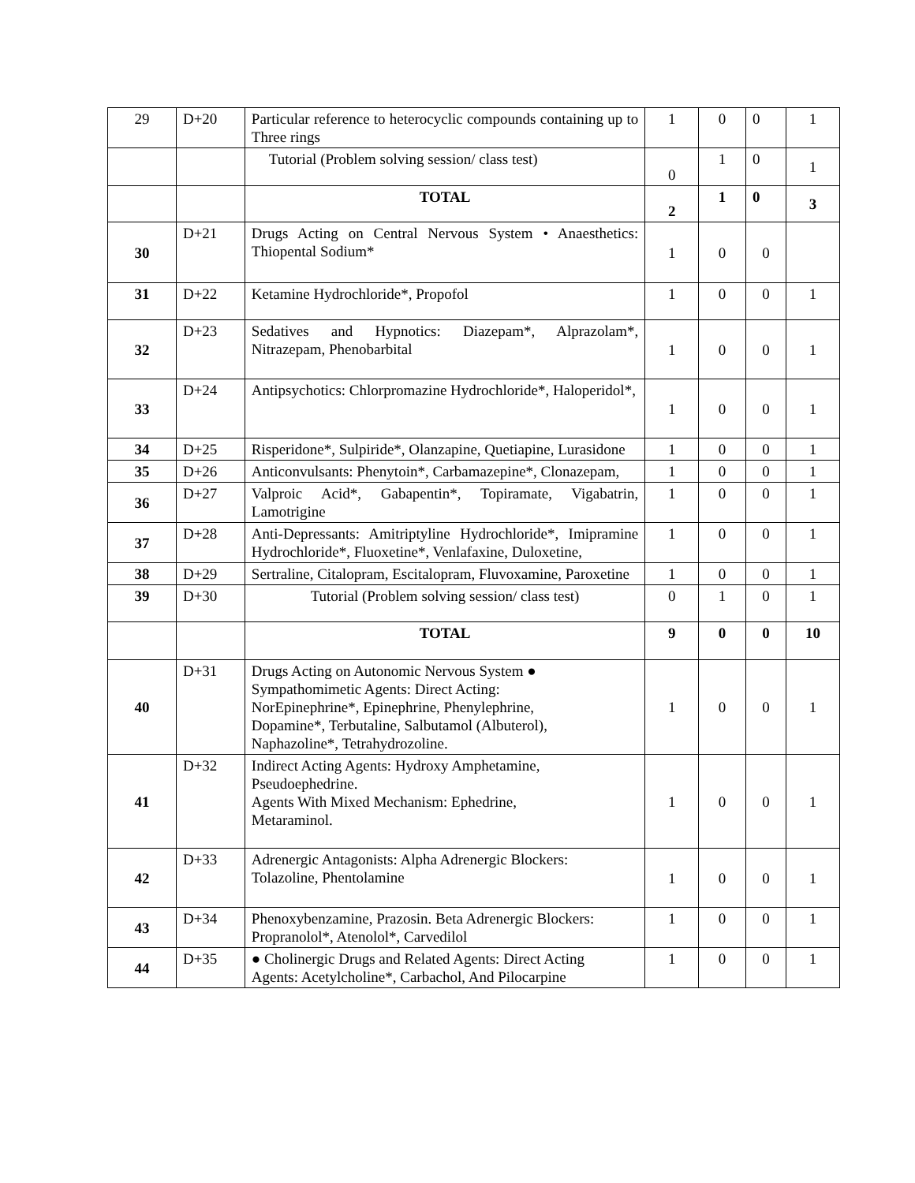| 29 | D+20 | Particular reference to heterocyclic compounds containing up to Three rings | 1 | 0 | 0 | 1 |
| | | Tutorial (Problem solving session/ class test) | 0 | 1 | 0 | 1 |
| | | TOTAL | 2 | 1 | 0 | 3 |
| 30 | D+21 | Drugs Acting on Central Nervous System • Anaesthetics: Thiopental Sodium* | 1 | 0 | 0 | |
| 31 | D+22 | Ketamine Hydrochloride*, Propofol | 1 | 0 | 0 | 1 |
| 32 | D+23 | Sedatives and Hypnotics: Diazepam*, Alprazolam*, Nitrazepam, Phenobarbital | 1 | 0 | 0 | 1 |
| 33 | D+24 | Antipsychotics: Chlorpromazine Hydrochloride*, Haloperidol*, | 1 | 0 | 0 | 1 |
| 34 | D+25 | Risperidone*, Sulpiride*, Olanzapine, Quetiapine, Lurasidone | 1 | 0 | 0 | 1 |
| 35 | D+26 | Anticonvulsants: Phenytoin*, Carbamazepine*, Clonazepam, | 1 | 0 | 0 | 1 |
| 36 | D+27 | Valproic Acid*, Gabapentin*, Topiramate, Vigabatrin, Lamotrigine | 1 | 0 | 0 | 1 |
| 37 | D+28 | Anti-Depressants: Amitriptyline Hydrochloride*, Imipramine Hydrochloride*, Fluoxetine*, Venlafaxine, Duloxetine, | 1 | 0 | 0 | 1 |
| 38 | D+29 | Sertraline, Citalopram, Escitalopram, Fluvoxamine, Paroxetine | 1 | 0 | 0 | 1 |
| 39 | D+30 | Tutorial (Problem solving session/ class test) | 0 | 1 | 0 | 1 |
| | | TOTAL | 9 | 0 | 0 | 10 |
| 40 | D+31 | Drugs Acting on Autonomic Nervous System ● Sympathomimetic Agents: Direct Acting: NorEpinephrine*, Epinephrine, Phenylephrine, Dopamine*, Terbutaline, Salbutamol (Albuterol), Naphazoline*, Tetrahydrozoline. | 1 | 0 | 0 | 1 |
| 41 | D+32 | Indirect Acting Agents: Hydroxy Amphetamine, Pseudoephedrine. Agents With Mixed Mechanism: Ephedrine, Metaraminol. | 1 | 0 | 0 | 1 |
| 42 | D+33 | Adrenergic Antagonists: Alpha Adrenergic Blockers: Tolazoline, Phentolamine | 1 | 0 | 0 | 1 |
| 43 | D+34 | Phenoxybenzamine, Prazosin. Beta Adrenergic Blockers: Propranolol*, Atenolol*, Carvedilol | 1 | 0 | 0 | 1 |
| 44 | D+35 | ● Cholinergic Drugs and Related Agents: Direct Acting Agents: Acetylcholine*, Carbachol, And Pilocarpine | 1 | 0 | 0 | 1 |